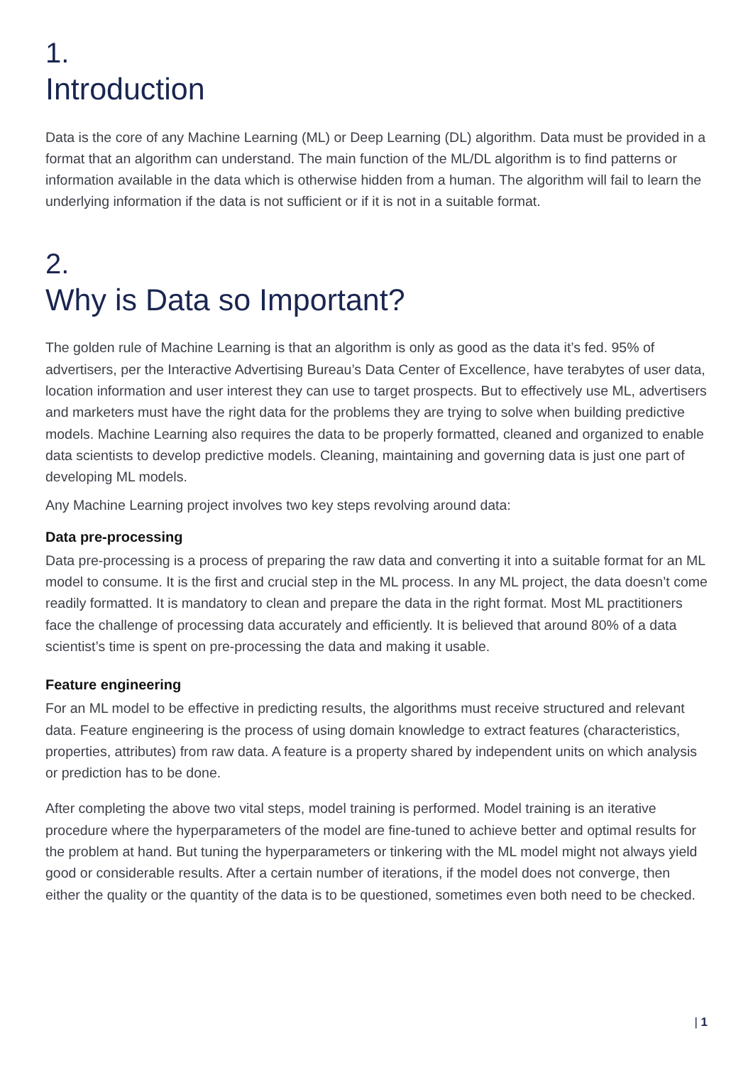1.
Introduction
Data is the core of any Machine Learning (ML) or Deep Learning (DL) algorithm. Data must be provided in a format that an algorithm can understand. The main function of the ML/DL algorithm is to find patterns or information available in the data which is otherwise hidden from a human. The algorithm will fail to learn the underlying information if the data is not sufficient or if it is not in a suitable format.
2.
Why is Data so Important?
The golden rule of Machine Learning is that an algorithm is only as good as the data it’s fed. 95% of advertisers, per the Interactive Advertising Bureau’s Data Center of Excellence, have terabytes of user data, location information and user interest they can use to target prospects. But to effectively use ML, advertisers and marketers must have the right data for the problems they are trying to solve when building predictive models. Machine Learning also requires the data to be properly formatted, cleaned and organized to enable data scientists to develop predictive models. Cleaning, maintaining and governing data is just one part of developing ML models.
Any Machine Learning project involves two key steps revolving around data:
Data pre-processing
Data pre-processing is a process of preparing the raw data and converting it into a suitable format for an ML model to consume. It is the first and crucial step in the ML process. In any ML project, the data doesn’t come readily formatted. It is mandatory to clean and prepare the data in the right format. Most ML practitioners face the challenge of processing data accurately and efficiently. It is believed that around 80% of a data scientist’s time is spent on pre-processing the data and making it usable.
Feature engineering
For an ML model to be effective in predicting results, the algorithms must receive structured and relevant data. Feature engineering is the process of using domain knowledge to extract features (characteristics, properties, attributes) from raw data. A feature is a property shared by independent units on which analysis or prediction has to be done.
After completing the above two vital steps, model training is performed. Model training is an iterative procedure where the hyperparameters of the model are fine-tuned to achieve better and optimal results for the problem at hand. But tuning the hyperparameters or tinkering with the ML model might not always yield good or considerable results. After a certain number of iterations, if the model does not converge, then either the quality or the quantity of the data is to be questioned, sometimes even both need to be checked.
| 1